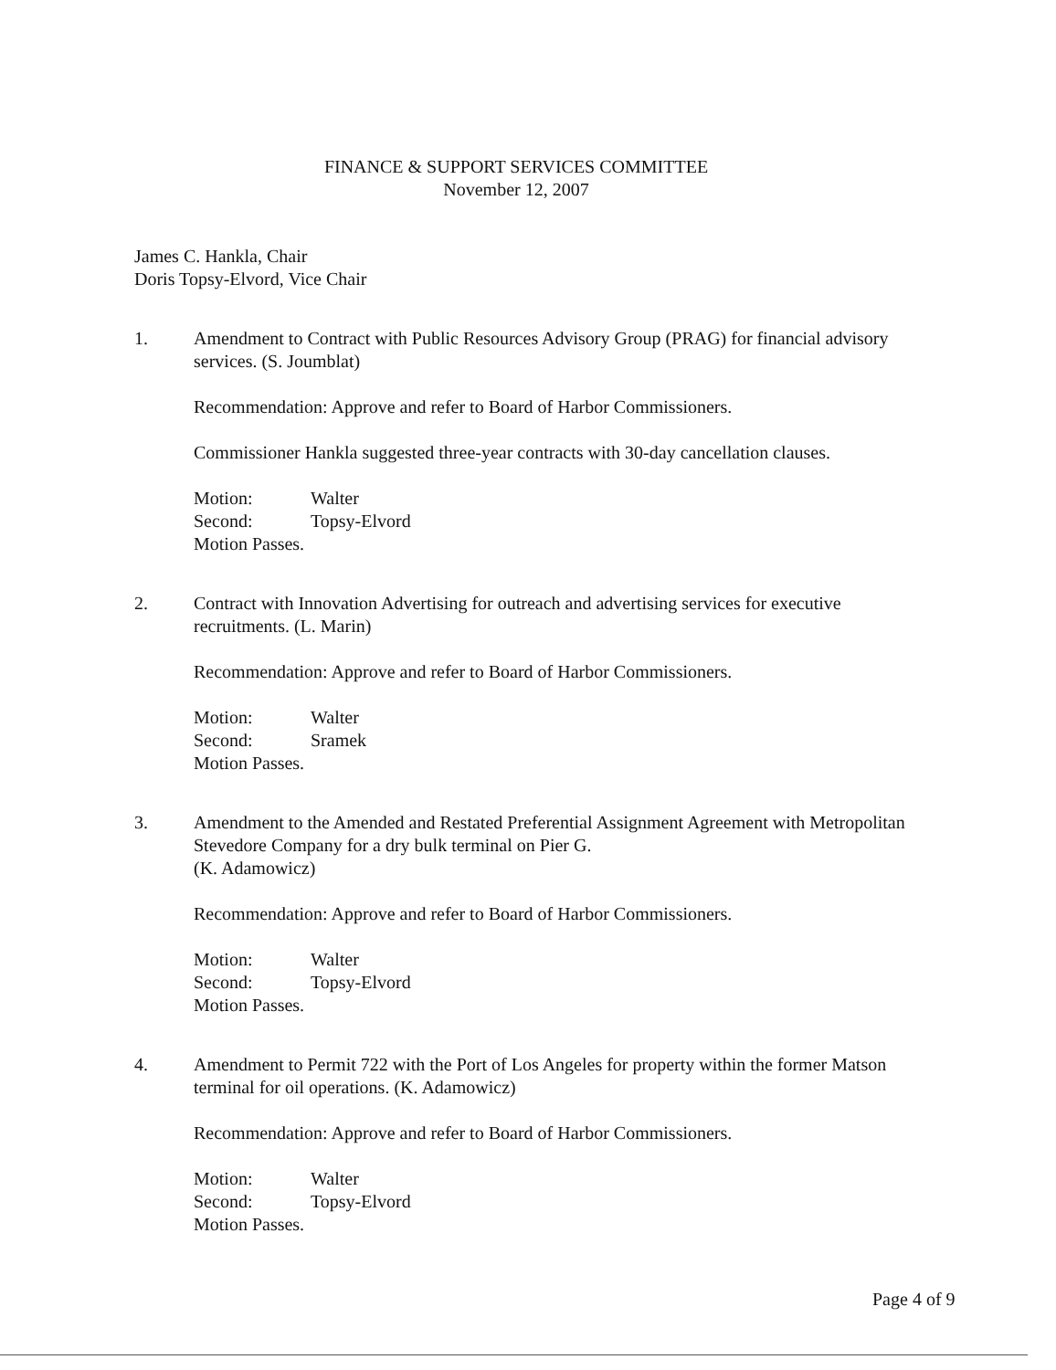FINANCE & SUPPORT SERVICES COMMITTEE
November 12, 2007
James C. Hankla, Chair
Doris Topsy-Elvord, Vice Chair
1. Amendment to Contract with Public Resources Advisory Group (PRAG) for financial advisory services. (S. Joumblat)
Recommendation: Approve and refer to Board of Harbor Commissioners.
Commissioner Hankla suggested three-year contracts with 30-day cancellation clauses.
Motion: Walter Second: Topsy-Elvord
Motion Passes.
2. Contract with Innovation Advertising for outreach and advertising services for executive recruitments. (L. Marin)
Recommendation: Approve and refer to Board of Harbor Commissioners.
Motion: Walter Second: Sramek
Motion Passes.
3. Amendment to the Amended and Restated Preferential Assignment Agreement with Metropolitan Stevedore Company for a dry bulk terminal on Pier G.
(K. Adamowicz)
Recommendation: Approve and refer to Board of Harbor Commissioners.
Motion: Walter Second: Topsy-Elvord
Motion Passes.
4. Amendment to Permit 722 with the Port of Los Angeles for property within the former Matson terminal for oil operations. (K. Adamowicz)
Recommendation: Approve and refer to Board of Harbor Commissioners.
Motion: Walter Second: Topsy-Elvord
Motion Passes.
Page 4 of 9